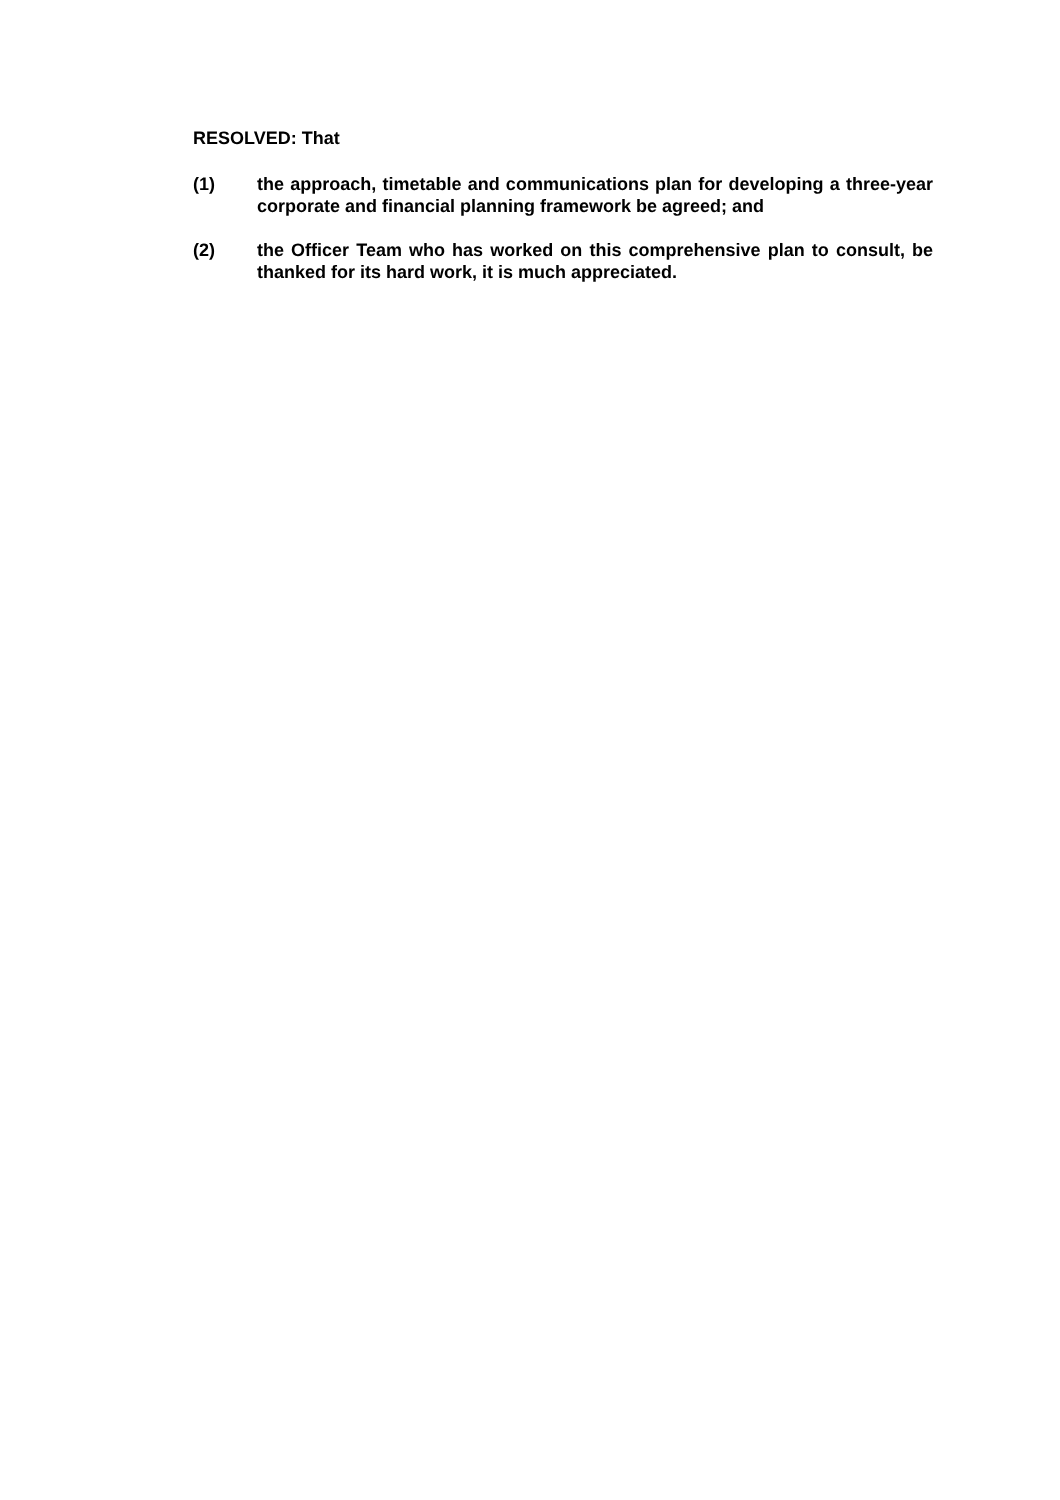RESOLVED: That
(1) the approach, timetable and communications plan for developing a three-year corporate and financial planning framework be agreed; and
(2) the Officer Team who has worked on this comprehensive plan to consult, be thanked for its hard work, it is much appreciated.